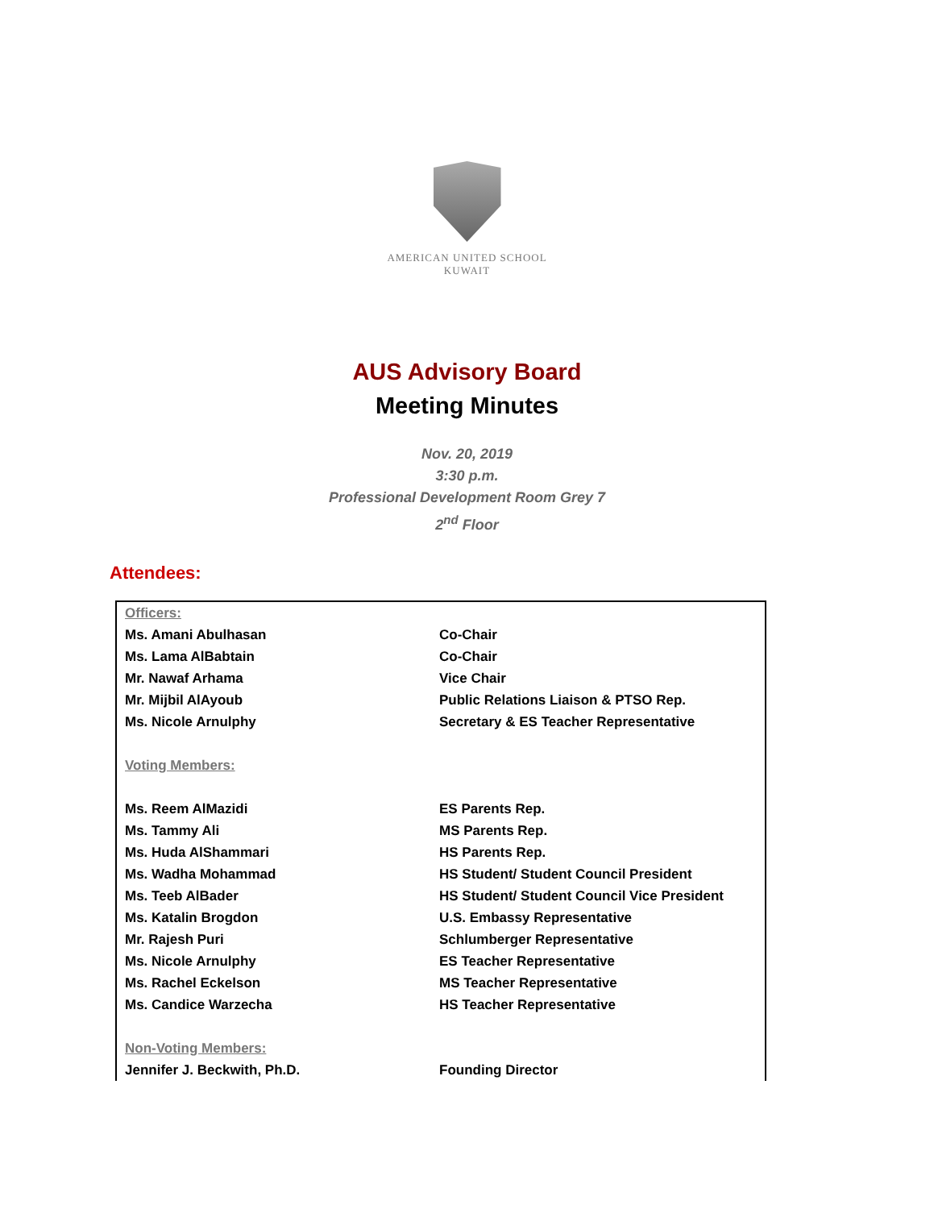AMERICAN UNITED SCHOOL
KUWAIT
AUS Advisory Board
Meeting Minutes
Nov. 20, 2019
3:30 p.m.
Professional Development Room Grey 7
2<sup>nd</sup> Floor
Attendees:
| Officers: | |
| Ms. Amani Abulhasan | Co-Chair |
| Ms. Lama AlBabtain | Co-Chair |
| Mr. Nawaf Arhama | Vice Chair |
| Mr. Mijbil AlAyoub | Public Relations Liaison & PTSO Rep. |
| Ms. Nicole Arnulphy | Secretary & ES Teacher Representative |
| Voting Members: | |
| Ms. Reem AlMazidi | ES Parents Rep. |
| Ms. Tammy Ali | MS Parents Rep. |
| Ms. Huda AlShammari | HS Parents Rep. |
| Ms. Wadha Mohammad | HS Student/ Student Council President |
| Ms. Teeb AlBader | HS Student/ Student Council Vice President |
| Ms. Katalin Brogdon | U.S. Embassy Representative |
| Mr. Rajesh Puri | Schlumberger Representative |
| Ms. Nicole Arnulphy | ES Teacher Representative |
| Ms. Rachel Eckelson | MS Teacher Representative |
| Ms. Candice Warzecha | HS Teacher Representative |
| Non-Voting Members: | |
| Jennifer J. Beckwith, Ph.D. | Founding Director |